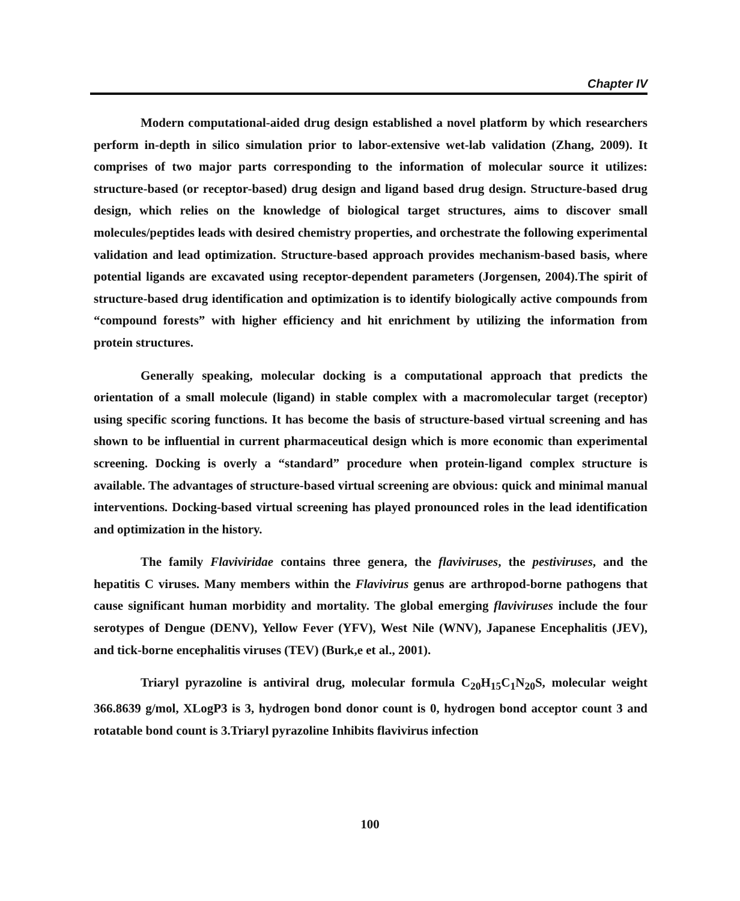Chapter IV
Modern computational-aided drug design established a novel platform by which researchers perform in-depth in silico simulation prior to labor-extensive wet-lab validation (Zhang, 2009). It comprises of two major parts corresponding to the information of molecular source it utilizes: structure-based (or receptor-based) drug design and ligand based drug design. Structure-based drug design, which relies on the knowledge of biological target structures, aims to discover small molecules/peptides leads with desired chemistry properties, and orchestrate the following experimental validation and lead optimization. Structure-based approach provides mechanism-based basis, where potential ligands are excavated using receptor-dependent parameters (Jorgensen, 2004).The spirit of structure-based drug identification and optimization is to identify biologically active compounds from “compound forests” with higher efficiency and hit enrichment by utilizing the information from protein structures.
Generally speaking, molecular docking is a computational approach that predicts the orientation of a small molecule (ligand) in stable complex with a macromolecular target (receptor) using specific scoring functions. It has become the basis of structure-based virtual screening and has shown to be influential in current pharmaceutical design which is more economic than experimental screening. Docking is overly a “standard” procedure when protein-ligand complex structure is available. The advantages of structure-based virtual screening are obvious: quick and minimal manual interventions. Docking-based virtual screening has played pronounced roles in the lead identification and optimization in the history.
The family Flaviviridae contains three genera, the flaviviruses, the pestiviruses, and the hepatitis C viruses. Many members within the Flavivirus genus are arthropod-borne pathogens that cause significant human morbidity and mortality. The global emerging flaviviruses include the four serotypes of Dengue (DENV), Yellow Fever (YFV), West Nile (WNV), Japanese Encephalitis (JEV), and tick-borne encephalitis viruses (TEV) (Burk,e et al., 2001).
Triaryl pyrazoline is antiviral drug, molecular formula C<sub>20</sub>H<sub>15</sub>C<sub>1</sub>N<sub>20</sub>S, molecular weight 366.8639 g/mol, XLogP3 is 3, hydrogen bond donor count is 0, hydrogen bond acceptor count 3 and rotatable bond count is 3.Triaryl pyrazoline Inhibits flavivirus infection
100